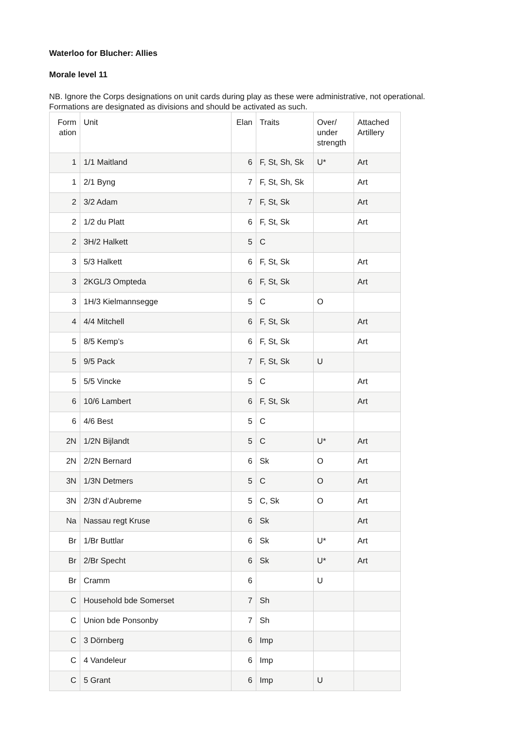Waterloo for Blucher: Allies
Morale level 11
NB. Ignore the Corps designations on unit cards during play as these were administrative, not operational. Formations are designated as divisions and should be activated as such.
| Form ation | Unit | Elan | Traits | Over/ under strength | Attached Artillery |
| --- | --- | --- | --- | --- | --- |
| 1 | 1/1 Maitland | 6 | F, St, Sh, Sk | U* | Art |
| 1 | 2/1 Byng | 7 | F, St, Sh, Sk | | Art |
| 2 | 3/2 Adam | 7 | F, St, Sk | | Art |
| 2 | 1/2 du Platt | 6 | F, St, Sk | | Art |
| 2 | 3H/2 Halkett | 5 | C | | |
| 3 | 5/3 Halkett | 6 | F, St, Sk | | Art |
| 3 | 2KGL/3 Ompteda | 6 | F, St, Sk | | Art |
| 3 | 1H/3 Kielmannsegge | 5 | C | O | |
| 4 | 4/4 Mitchell | 6 | F, St, Sk | | Art |
| 5 | 8/5 Kemp’s | 6 | F, St, Sk | | Art |
| 5 | 9/5 Pack | 7 | F, St, Sk | U | |
| 5 | 5/5 Vincke | 5 | C | | Art |
| 6 | 10/6 Lambert | 6 | F, St, Sk | | Art |
| 6 | 4/6 Best | 5 | C | | |
| 2N | 1/2N Bijlandt | 5 | C | U* | Art |
| 2N | 2/2N Bernard | 6 | Sk | O | Art |
| 3N | 1/3N Detmers | 5 | C | O | Art |
| 3N | 2/3N d’Aubreme | 5 | C, Sk | O | Art |
| Na | Nassau regt Kruse | 6 | Sk | | Art |
| Br | 1/Br Buttlar | 6 | Sk | U* | Art |
| Br | 2/Br Specht | 6 | Sk | U* | Art |
| Br | Cramm | 6 | | U | |
| C | Household bde Somerset | 7 | Sh | | |
| C | Union bde Ponsonby | 7 | Sh | | |
| C | 3 Dörnberg | 6 | Imp | | |
| C | 4 Vandeleur | 6 | Imp | | |
| C | 5 Grant | 6 | Imp | U | |